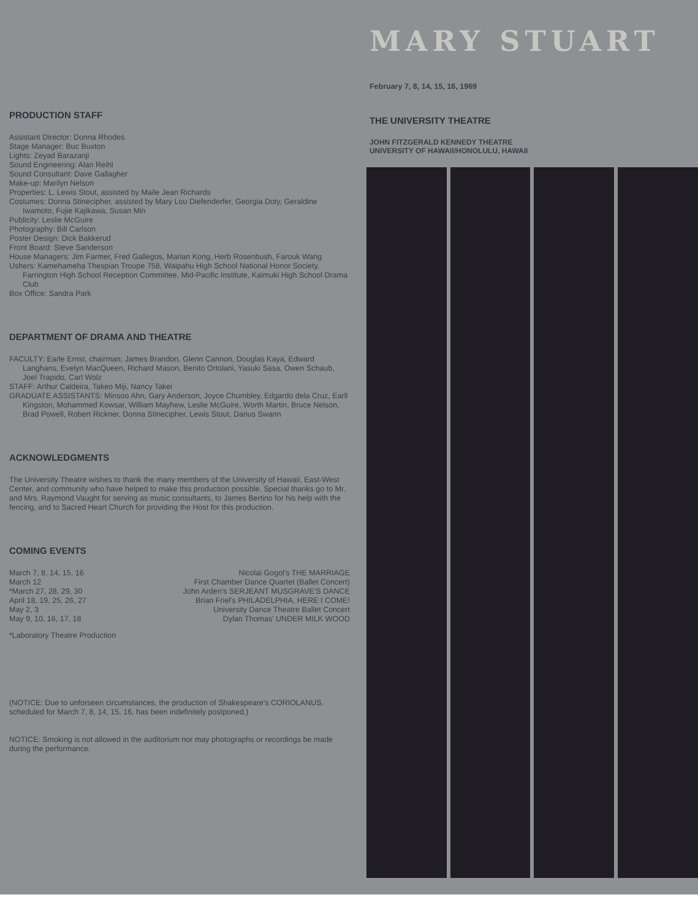PRODUCTION STAFF
Assistant Director: Donna Rhodes
Stage Manager: Buc Buxton
Lights: Zeyad Barazanji
Sound Engineering: Alan Reihl
Sound Consultant: Dave Gallagher
Make-up: Marilyn Nelson
Properties: L. Lewis Stout, assisted by Maile Jean Richards
Costumes: Donna Stinecipher, assisted by Mary Lou Diefenderfer, Georgia Doty, Geraldine Iwamoto, Fujie Kajikawa, Susan Min
Publicity: Leslie McGuire
Photography: Bill Carlson
Poster Design: Dick Bakkerud
Front Board: Steve Sanderson
House Managers: Jim Farmer, Fred Gallegos, Marian Kong, Herb Rosenbush, Farouk Wang
Ushers: Kamehameha Thespian Troupe 758, Waipahu High School National Honor Society, Farrington High School Reception Committee, Mid-Pacific Institute, Kaimuki High School Drama Club
Box Office: Sandra Park
DEPARTMENT OF DRAMA AND THEATRE
FACULTY: Earle Ernst, chairman; James Brandon, Glenn Cannon, Douglas Kaya, Edward Langhans, Evelyn MacQueen, Richard Mason, Benito Ortolani, Yasuki Sasa, Owen Schaub, Joel Trapido, Carl Wolz
STAFF: Arthur Caldeira, Takeo Miji, Nancy Takei
GRADUATE ASSISTANTS: Minsoo Ahn, Gary Anderson, Joyce Chumbley, Edgardo dela Cruz, Earll Kingston, Mohammed Kowsar, William Mayhew, Leslie McGuire, Worth Martin, Bruce Nelson, Brad Powell, Robert Rickner, Donna Stinecipher, Lewis Stout, Darius Swann
ACKNOWLEDGMENTS
The University Theatre wishes to thank the many members of the University of Hawaii, East-West Center, and community who have helped to make this production possible. Special thanks go to Mr. and Mrs. Raymond Vaught for serving as music consultants, to James Bertino for his help with the fencing, and to Sacred Heart Church for providing the Host for this production.
COMING EVENTS
March 7, 8, 14, 15, 16 Nicolai Gogol's THE MARRIAGE
March 12 First Chamber Dance Quartet (Ballet Concert)
*March 27, 28, 29, 30 John Arden's SERJEANT MUSGRAVE'S DANCE
April 18, 19, 25, 26, 27 Brian Friel's PHILADELPHIA, HERE I COME!
May 2, 3 University Dance Theatre Ballet Concert
May 9, 10, 16, 17, 18 Dylan Thomas' UNDER MILK WOOD
*Laboratory Theatre Production
(NOTICE: Due to unforseen circumstances, the production of Shakespeare's CORIOLANUS, scheduled for March 7, 8, 14, 15, 16, has been indefinitely postponed.)
NOTICE: Smoking is not allowed in the auditorium nor may photographs or recordings be made during the performance.
MARY STUART
February 7, 8, 14, 15, 16, 1969
THE UNIVERSITY THEATRE
JOHN FITZGERALD KENNEDY THEATRE
UNIVERSITY OF HAWAII/HONOLULU, HAWAII